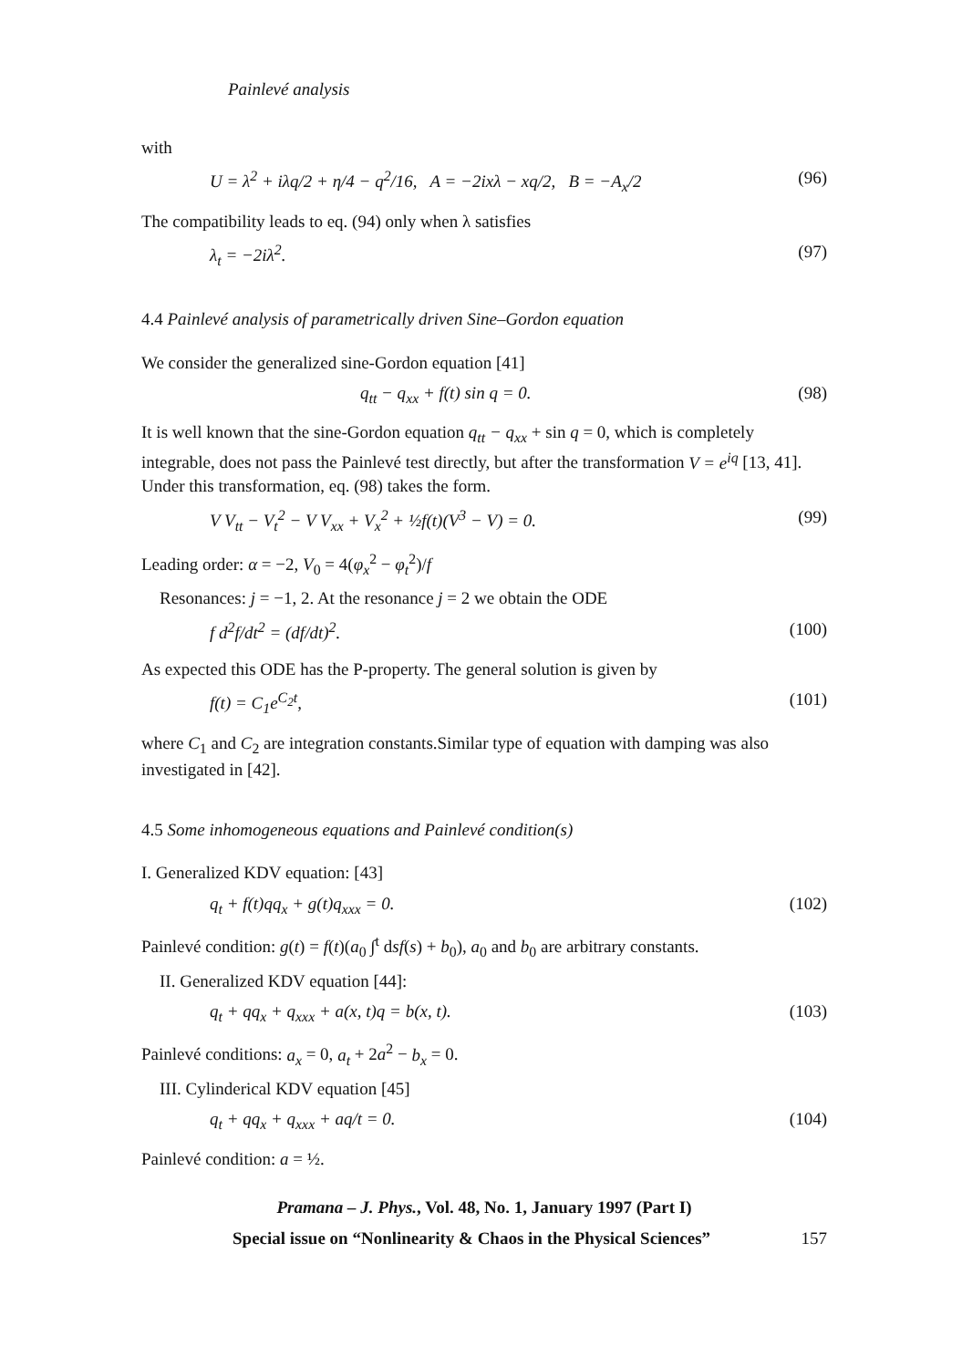Painlevé analysis
with
U = λ<sup>2</sup> + iλq/2 + η/4 − q<sup>2</sup>/16, A = −2ixλ − xq/2, B = −A<sub>x</sub>/2 (96)
The compatibility leads to eq. (94) only when λ satisfies
λ<sub>t</sub> = −2iλ<sup>2</sup>. (97)
4.4 Painlevé analysis of parametrically driven Sine–Gordon equation
We consider the generalized sine-Gordon equation [41]
q<sub>tt</sub> − q<sub>xx</sub> + f(t) sin q = 0. (98)
It is well known that the sine-Gordon equation q<sub>tt</sub> − q<sub>xx</sub> + sin q = 0, which is completely integrable, does not pass the Painlevé test directly, but after the transformation V = e<sup>iq</sup> [13, 41]. Under this transformation, eq. (98) takes the form.
V V<sub>tt</sub> − V<sub>t</sub><sup>2</sup> − V V<sub>xx</sub> + V<sub>x</sub><sup>2</sup> + ½f(t)(V<sup>3</sup> − V) = 0. (99)
Leading order: α = −2, V<sub>0</sub> = 4(φ<sub>x</sub><sup>2</sup> − φ<sub>t</sub><sup>2</sup>)/f
Resonances: j = −1, 2. At the resonance j = 2 we obtain the ODE
f d<sup>2</sup>f/dt<sup>2</sup> = (df/dt)<sup>2</sup>. (100)
As expected this ODE has the P-property. The general solution is given by
f(t) = C<sub>1</sub>e<sup>C<sub>2</sub>t</sup>, (101)
where C<sub>1</sub> and C<sub>2</sub> are integration constants.Similar type of equation with damping was also investigated in [42].
4.5 Some inhomogeneous equations and Painlevé condition(s)
I. Generalized KDV equation: [43]
q<sub>t</sub> + f(t)qq<sub>x</sub> + g(t)q<sub>xxx</sub> = 0. (102)
Painlevé condition: g(t) = f(t)(a<sub>0</sub> ∫<sup>t</sup> dsf(s) + b<sub>0</sub>), a<sub>0</sub> and b<sub>0</sub> are arbitrary constants.
II. Generalized KDV equation [44]:
q<sub>t</sub> + qq<sub>x</sub> + q<sub>xxx</sub> + a(x, t)q = b(x, t). (103)
Painlevé conditions: a<sub>x</sub> = 0, a<sub>t</sub> + 2a<sup>2</sup> − b<sub>x</sub> = 0.
III. Cylinderical KDV equation [45]
q<sub>t</sub> + qq<sub>x</sub> + q<sub>xxx</sub> + aq/t = 0. (104)
Painlevé condition: a = ½.
Pramana – J. Phys., Vol. 48, No. 1, January 1997 (Part I)
Special issue on “Nonlinearity & Chaos in the Physical Sciences” 157